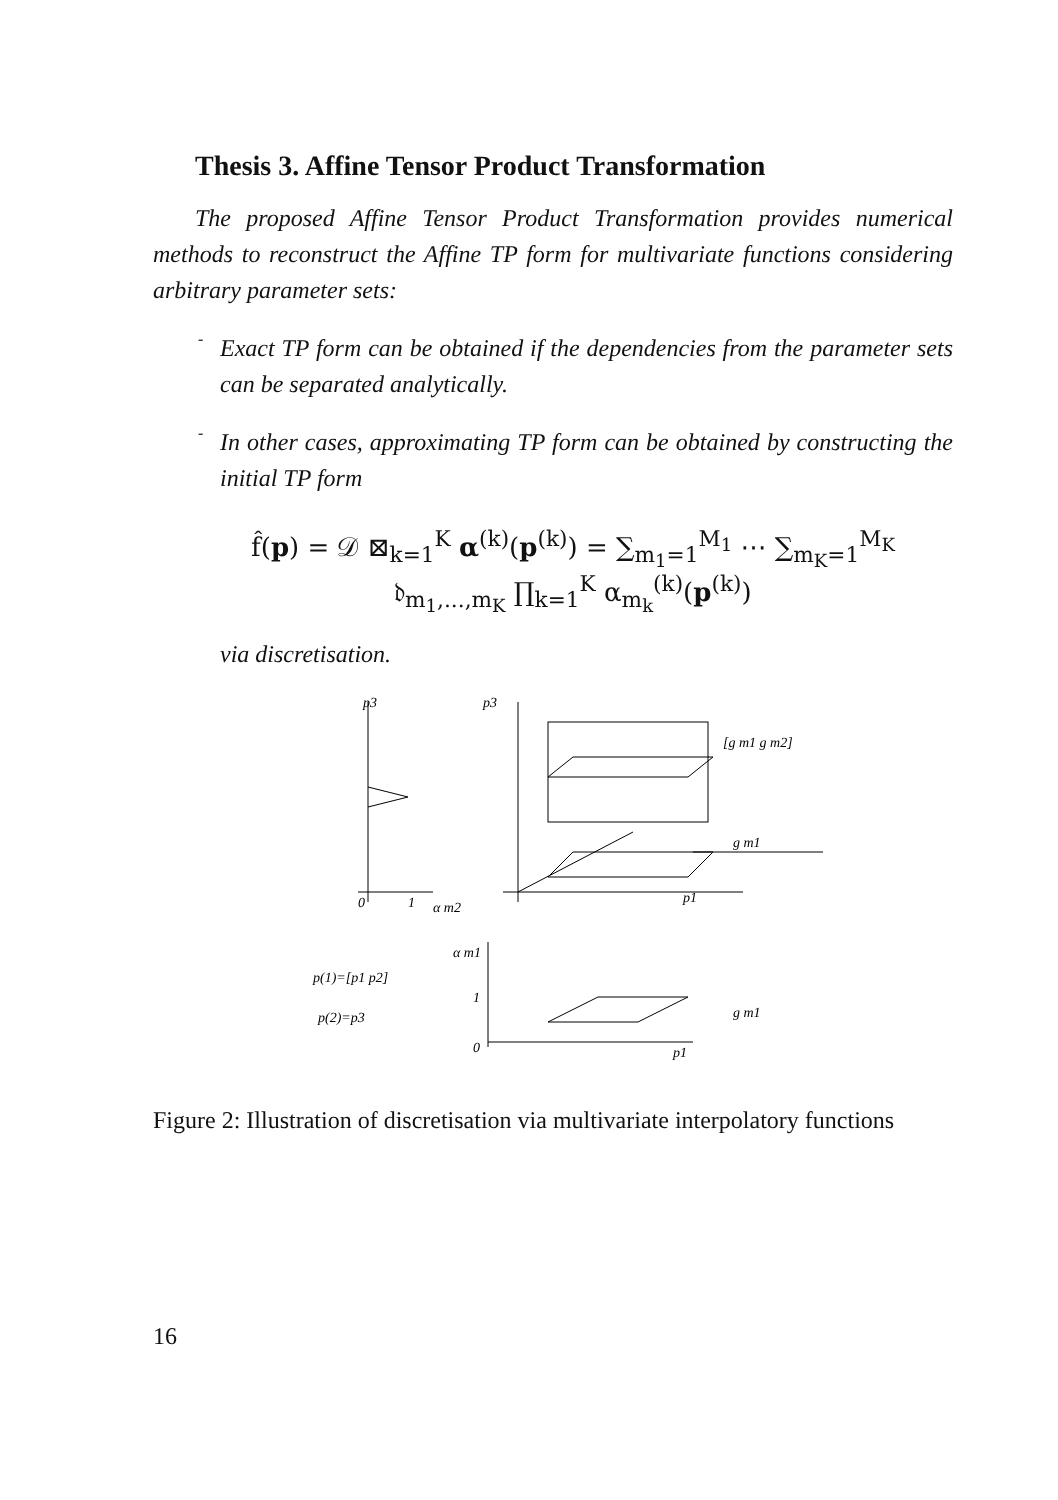Thesis 3. Affine Tensor Product Transformation
The proposed Affine Tensor Product Transformation provides numerical methods to reconstruct the Affine TP form for multivariate functions considering arbitrary parameter sets:
-
Exact TP form can be obtained if the dependencies from the parameter sets can be separated analytically.
-
In other cases, approximating TP form can be obtained by constructing the initial TP form
f̂(p) = 𝒟 ⊠<sub>k=1</sub><sup>K</sup> α<sup>(k)</sup>(p<sup>(k)</sup>) = ∑<sub>m<sub>1</sub>=1</sub><sup>M<sub>1</sub></sup> ⋯ ∑<sub>m<sub>K</sub>=1</sub><sup>M<sub>K</sub></sup> 𝔡<sub>m<sub>1</sub>,...,m<sub>K</sub></sub> ∏<sub>k=1</sub><sup>K</sup> α<sub>m<sub>k</sub></sub><sup>(k)</sup>(p<sup>(k)</sup>)
via discretisation.
p3
p3
[g m1 g m2]
g m1
0
1
α m2
p(1)=[p1 p2]
p(2)=p3
α m1
1
0
p1
p1
g m1
Figure 2: Illustration of discretisation via multivariate interpolatory functions
16